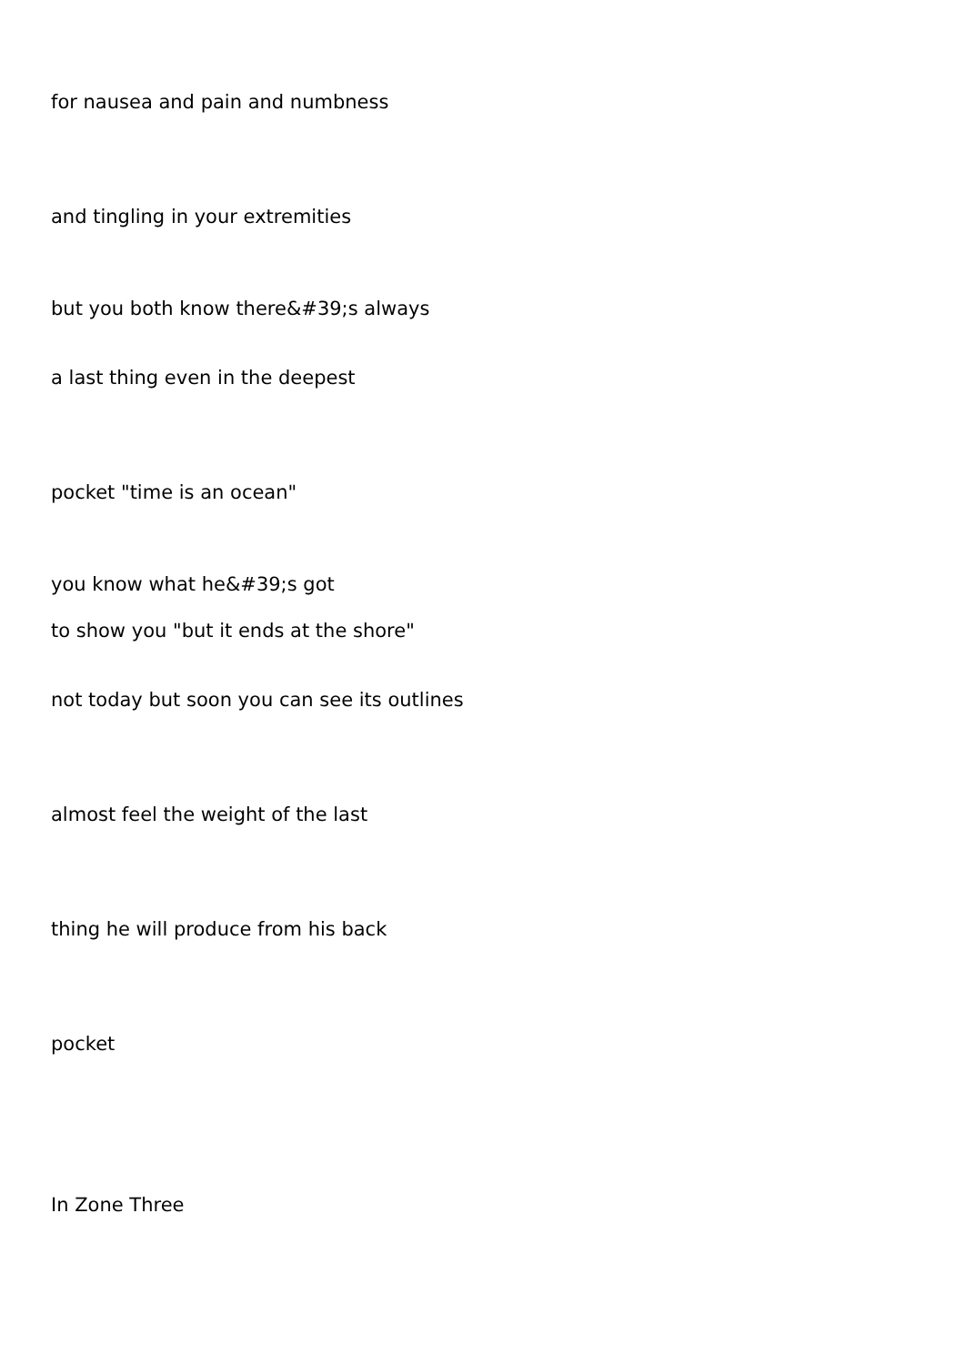for nausea and pain and numbness
and tingling in your extremities
but you both know there&#39;s always
a last thing even in the deepest
pocket "time is an ocean"
you know what he&#39;s got
to show you "but it ends at the shore"
not today but soon you can see its outlines
almost feel the weight of the last
thing he will produce from his back
pocket
In Zone Three